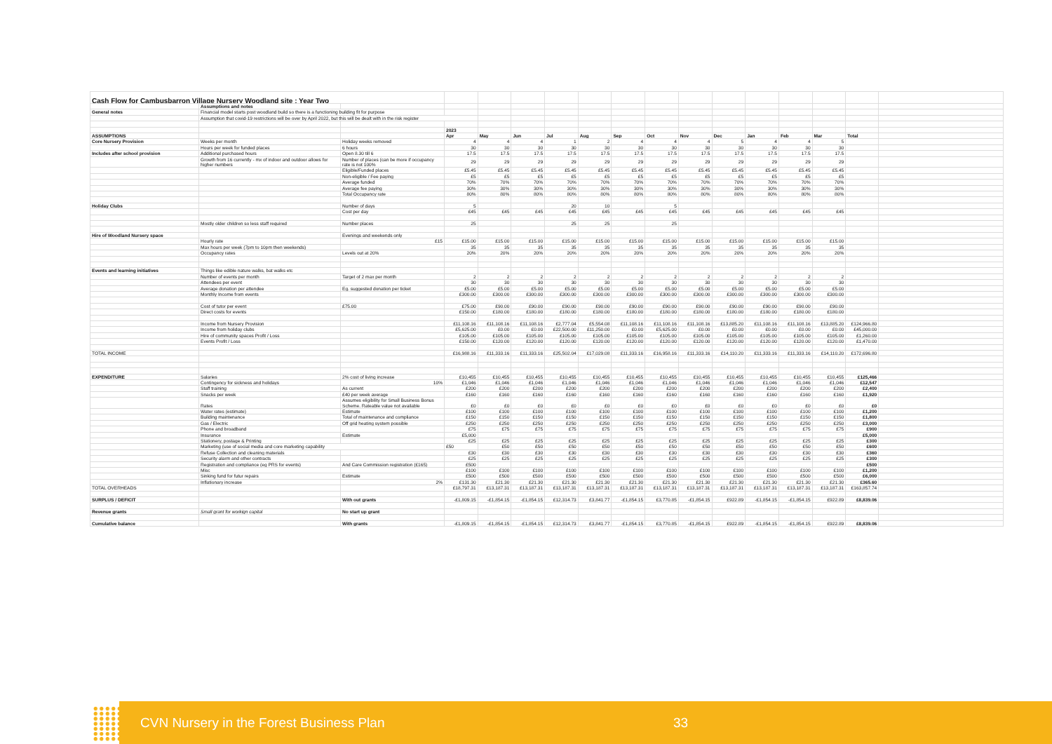| Cash Flow for Cambusbarron Village Nursery Woodland site : Year Two | | | | | | | | | | | | | | | | |
| | Assumptions and notes | | | | | | | | | | | | | | | |
| General notes | Financial model starts post woodland build so there is a functioning building fit for purpose | | | | | | | | | | | | | | | |
| | Assumption that covid-19 restrictions will be over by April 2022, but this will be dealt with in the risk register | | | | | | | | | | | | | | | |
| | | | 2023 | | | | | | | | | | | | | |
| ASSUMPTIONS | | | Apr | May | Jun | Jul | Aug | Sep | Oct | Nov | Dec | Jan | Feb | Mar | Total | |
| Core Nursery Provision | Weeks per month | Holiday weeks removed | 4 | 4 | 4 | 1 | 2 | 4 | 4 | 4 | 5 | 4 | 4 | 5 | | |
| | Hours per week for funded places | 6 hours | 30 | 30 | 30 | 30 | 30 | 30 | 30 | 30 | 30 | 30 | 30 | 30 | | |
| Includes after school provision | Additional purchased hours | Open 8.30 till 6 | 17.5 | 17.5 | 17.5 | 17.5 | 17.5 | 17.5 | 17.5 | 17.5 | 17.5 | 17.5 | 17.5 | 17.5 | | |
| | Growth from 16 currently - mx of indoor and outdoor allows for higher numbers | Number of places (can be more if occupancy rate is not 100% | 29 | 29 | 29 | 29 | 29 | 29 | 29 | 29 | 29 | 29 | 29 | 29 | | |
| | | Eligible/Funded places | £5.45 | £5.45 | £5.45 | £5.45 | £5.45 | £5.45 | £5.45 | £5.45 | £5.45 | £5.45 | £5.45 | £5.45 | | |
| | | Non-eligible / Fee paying | £5 | £5 | £5 | £5 | £5 | £5 | £5 | £5 | £5 | £5 | £5 | £5 | | |
| | | Average funded | 70% | 70% | 70% | 70% | 70% | 70% | 70% | 70% | 70% | 70% | 70% | 70% | | |
| | | Average fee paying | 30% | 30% | 30% | 30% | 30% | 30% | 30% | 30% | 30% | 30% | 30% | 30% | | |
| | | Total Occupancy rate | 80% | 80% | 80% | 80% | 80% | 80% | 80% | 80% | 80% | 80% | 80% | 80% | | |
| Holiday Clubs | | Number of days | 5 | | | 20 | 10 | | 5 | | | | | | | |
| | | Cost per day | £45 | £45 | £45 | £45 | £45 | £45 | £45 | £45 | £45 | £45 | £45 | £45 | | |
| | Mostly older children so less staff required | Number places | 25 | | | 25 | 25 | | 25 | | | | | | | |
| Hire of Woodland Nursery space | | Evenings and weekends only | | | | | | | | | | | | | | |
| | Hourly rate | £15 | £15.00 | £15.00 | £15.00 | £15.00 | £15.00 | £15.00 | £15.00 | £15.00 | £15.00 | £15.00 | £15.00 | £15.00 | | |
| | Max hours per week (7pm to 10pm then weekends) | | 35 | 35 | 35 | 35 | 35 | 35 | 35 | 35 | 35 | 35 | 35 | 35 | | |
| | Occupancy rates | Levels out at 20% | 20% | 20% | 20% | 20% | 20% | 20% | 20% | 20% | 20% | 20% | 20% | 20% | | |
| Events and learning initiatives | Things like edible nature walks, bat walks etc | | | | | | | | | | | | | | | |
| | Number of events per month | Target of 2 max per month | 2 | 2 | 2 | 2 | 2 | 2 | 2 | 2 | 2 | 2 | 2 | 2 | | |
| | Attendees per event | | 30 | 30 | 30 | 30 | 30 | 30 | 30 | 30 | 30 | 30 | 30 | 30 | | |
| | Average donation per attendee | Eg. suggested donation per ticket | £5.00 | £5.00 | £5.00 | £5.00 | £5.00 | £5.00 | £5.00 | £5.00 | £5.00 | £5.00 | £5.00 | £5.00 | | |
| | Monthly Income from events | | £300.00 | £300.00 | £300.00 | £300.00 | £300.00 | £300.00 | £300.00 | £300.00 | £300.00 | £300.00 | £300.00 | £300.00 | | |
| | Cost of tutor per event | £75.00 | £75.00 | £90.00 | £90.00 | £90.00 | £90.00 | £90.00 | £90.00 | £90.00 | £90.00 | £90.00 | £90.00 | £90.00 | | |
| | Direct costs for events | | £150.00 | £180.00 | £180.00 | £180.00 | £180.00 | £180.00 | £180.00 | £180.00 | £180.00 | £180.00 | £180.00 | £180.00 | | |
| | Income from Nursery Provision | | £11,108.16 | £11,108.16 | £11,108.16 | £2,777.04 | £5,554.08 | £11,108.16 | £11,108.16 | £11,108.16 | £13,885.20 | £11,108.16 | £11,108.16 | £13,885.20 | £124,966.80 | |
| | Income from holiday clubs | | £5,625.00 | £0.00 | £0.00 | £22,500.00 | £11,250.00 | £0.00 | £5,625.00 | £0.00 | £0.00 | £0.00 | £0.00 | £0.00 | £45,000.00 | |
| | Hire of community spaces Profit / Loss | | £105.00 | £105.00 | £105.00 | £105.00 | £105.00 | £105.00 | £105.00 | £105.00 | £105.00 | £105.00 | £105.00 | £105.00 | £1,260.00 | |
| | Events Profit / Loss | | £150.00 | £120.00 | £120.00 | £120.00 | £120.00 | £120.00 | £120.00 | £120.00 | £120.00 | £120.00 | £120.00 | £120.00 | £1,470.00 | |
| TOTAL INCOME | | | £16,988.16 | £11,333.16 | £11,333.16 | £25,502.04 | £17,029.08 | £11,333.16 | £16,958.16 | £11,333.16 | £14,110.20 | £11,333.16 | £11,333.16 | £14,110.20 | £172,696.80 | |
| EXPENDITURE | Salaries | 2% cost of living increase | £10,455 | £10,455 | £10,455 | £10,455 | £10,455 | £10,455 | £10,455 | £10,455 | £10,455 | £10,455 | £10,455 | £10,455 | £125,466 | |
| | Contingency for sickness and holidays | 10% | £1,046 | £1,046 | £1,046 | £1,046 | £1,046 | £1,046 | £1,046 | £1,046 | £1,046 | £1,046 | £1,046 | £1,046 | £12,547 | |
| | Staff training | As current | £200 | £200 | £200 | £200 | £200 | £200 | £200 | £200 | £200 | £200 | £200 | £200 | £2,400 | |
| | Snacks per week | £40 per week average | £160 | £160 | £160 | £160 | £160 | £160 | £160 | £160 | £160 | £160 | £160 | £160 | £1,920 | |
| | Rates | Assumes eligibility for Small Business Bonus Scheme. Rateable value not available | £0 | £0 | £0 | £0 | £0 | £0 | £0 | £0 | £0 | £0 | £0 | £0 | £0 | |
| | Water rates (estimate) | Estimate | £100 | £100 | £100 | £100 | £100 | £100 | £100 | £100 | £100 | £100 | £100 | £100 | £1,200 | |
| | Building maintenance | Total of maintenance and compliance | £150 | £150 | £150 | £150 | £150 | £150 | £150 | £150 | £150 | £150 | £150 | £150 | £1,800 | |
| | Gas / Electric | Off grid heating system possible | £250 | £250 | £250 | £250 | £250 | £250 | £250 | £250 | £250 | £250 | £250 | £250 | £3,000 | |
| | Phone and broadband | | £75 | £75 | £75 | £75 | £75 | £75 | £75 | £75 | £75 | £75 | £75 | £75 | £900 | |
| | Insurance | Estimate | £5,000 | | | | | | | | | | | | £5,000 | |
| | Stationery, postage & Printing | | £25 | £25 | £25 | £25 | £25 | £25 | £25 | £25 | £25 | £25 | £25 | £25 | £300 | |
| | Marketing (use of social media and core marketing capability | | £50 | £50 | £50 | £50 | £50 | £50 | £50 | £50 | £50 | £50 | £50 | £50 | £600 | |
| | Refuse Collection and cleaning materials | | £30 | £30 | £30 | £30 | £30 | £30 | £30 | £30 | £30 | £30 | £30 | £30 | £360 | |
| | Security alarm and other contracts | | £25 | £25 | £25 | £25 | £25 | £25 | £25 | £25 | £25 | £25 | £25 | £25 | £300 | |
| | Registration and compliance (eg PRS for events) | And Care Commission registration (£165) | £500 | | | | | | | | | | | | £500 | |
| | Misc | | £100 | £100 | £100 | £100 | £100 | £100 | £100 | £100 | £100 | £100 | £100 | £100 | £1,200 | |
| | Sinking fund for futur repairs | Estimate | £500 | £500 | £500 | £500 | £500 | £500 | £500 | £500 | £500 | £500 | £500 | £500 | £6,000 | |
| | Inflationary increase | 2% | £131.30 | £21.30 | £21.30 | £21.30 | £21.30 | £21.30 | £21.30 | £21.30 | £21.30 | £21.30 | £21.30 | £21.30 | £365.60 | |
| TOTAL OVERHEADS | | | £18,797.31 | £13,187.31 | £13,187.31 | £13,187.31 | £13,187.31 | £13,187.31 | £13,187.31 | £13,187.31 | £13,187.31 | £13,187.31 | £13,187.31 | £13,187.31 | £163,857.74 | |
| SURPLUS / DEFICIT | | With out grants | -£1,809.15 | -£1,854.15 | -£1,854.15 | £12,314.73 | £3,841.77 | -£1,854.15 | £3,770.85 | -£1,854.15 | £922.89 | -£1,854.15 | -£1,854.15 | £922.89 | £8,839.06 | |
| Revenue grants | Small grant for workign capital | No start up grant | | | | | | | | | | | | | | |
| Cumulative balance | | With grants | -£1,809.15 | -£1,854.15 | -£1,854.15 | £12,314.73 | £3,841.77 | -£1,854.15 | £3,770.85 | -£1,854.15 | £922.89 | -£1,854.15 | -£1,854.15 | £922.89 | £8,839.06 | |
CVN Nursery in the Forest Business Plan 33